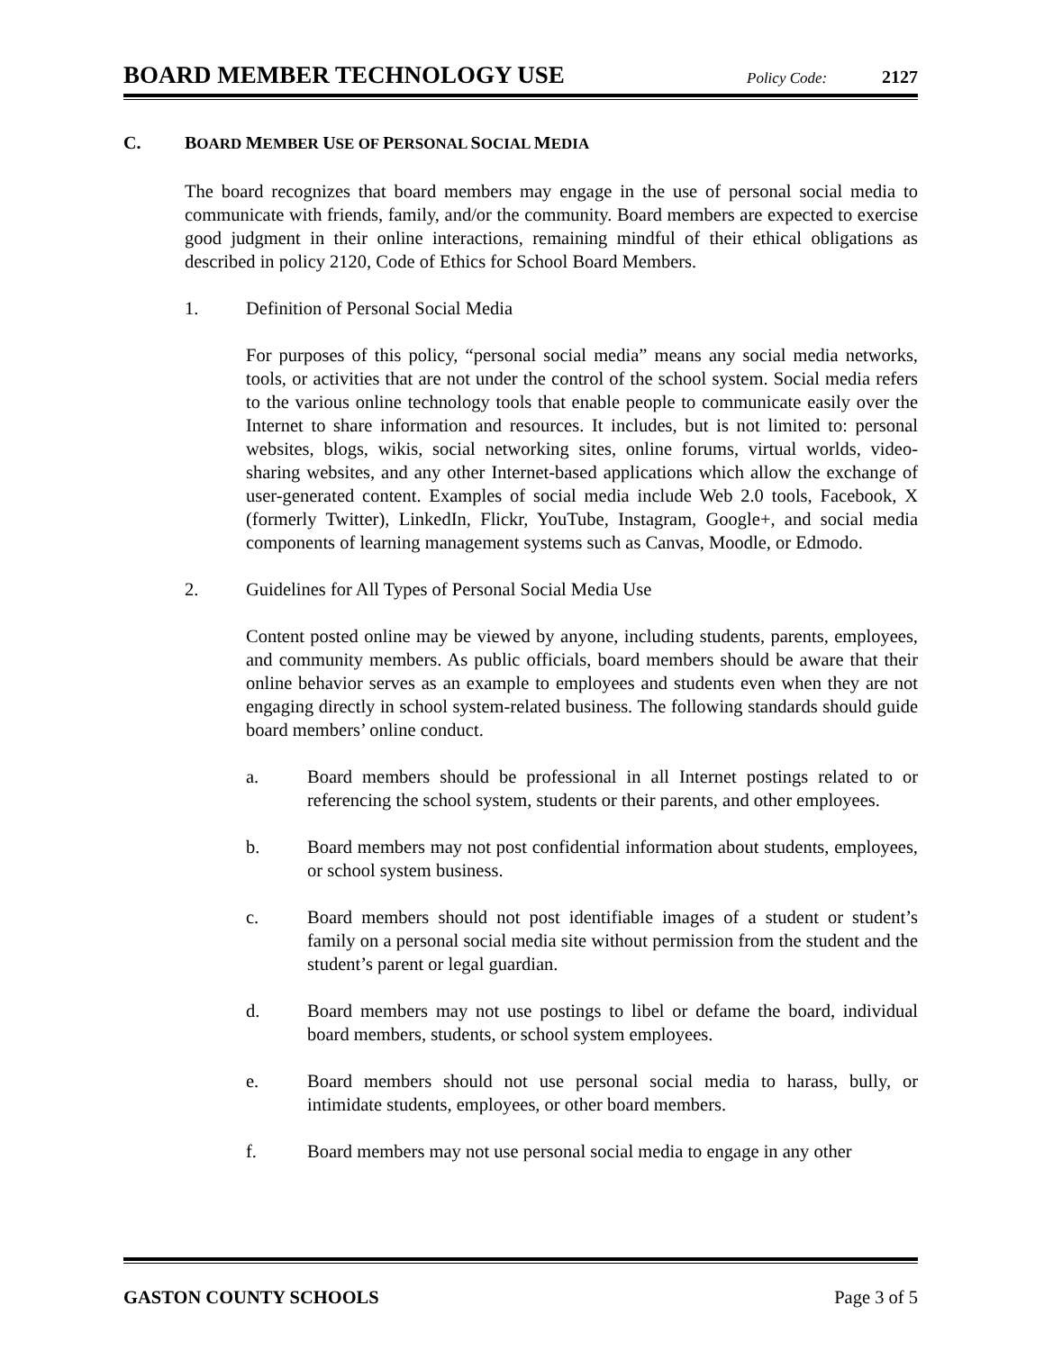BOARD MEMBER TECHNOLOGY USE Policy Code: 2127
C. BOARD MEMBER USE OF PERSONAL SOCIAL MEDIA
The board recognizes that board members may engage in the use of personal social media to communicate with friends, family, and/or the community. Board members are expected to exercise good judgment in their online interactions, remaining mindful of their ethical obligations as described in policy 2120, Code of Ethics for School Board Members.
1. Definition of Personal Social Media
For purposes of this policy, “personal social media” means any social media networks, tools, or activities that are not under the control of the school system. Social media refers to the various online technology tools that enable people to communicate easily over the Internet to share information and resources. It includes, but is not limited to: personal websites, blogs, wikis, social networking sites, online forums, virtual worlds, video-sharing websites, and any other Internet-based applications which allow the exchange of user-generated content. Examples of social media include Web 2.0 tools, Facebook, X (formerly Twitter), LinkedIn, Flickr, YouTube, Instagram, Google+, and social media components of learning management systems such as Canvas, Moodle, or Edmodo.
2. Guidelines for All Types of Personal Social Media Use
Content posted online may be viewed by anyone, including students, parents, employees, and community members. As public officials, board members should be aware that their online behavior serves as an example to employees and students even when they are not engaging directly in school system-related business. The following standards should guide board members’ online conduct.
a. Board members should be professional in all Internet postings related to or referencing the school system, students or their parents, and other employees.
b. Board members may not post confidential information about students, employees, or school system business.
c. Board members should not post identifiable images of a student or student’s family on a personal social media site without permission from the student and the student’s parent or legal guardian.
d. Board members may not use postings to libel or defame the board, individual board members, students, or school system employees.
e. Board members should not use personal social media to harass, bully, or intimidate students, employees, or other board members.
f. Board members may not use personal social media to engage in any other
GASTON COUNTY SCHOOLS Page 3 of 5